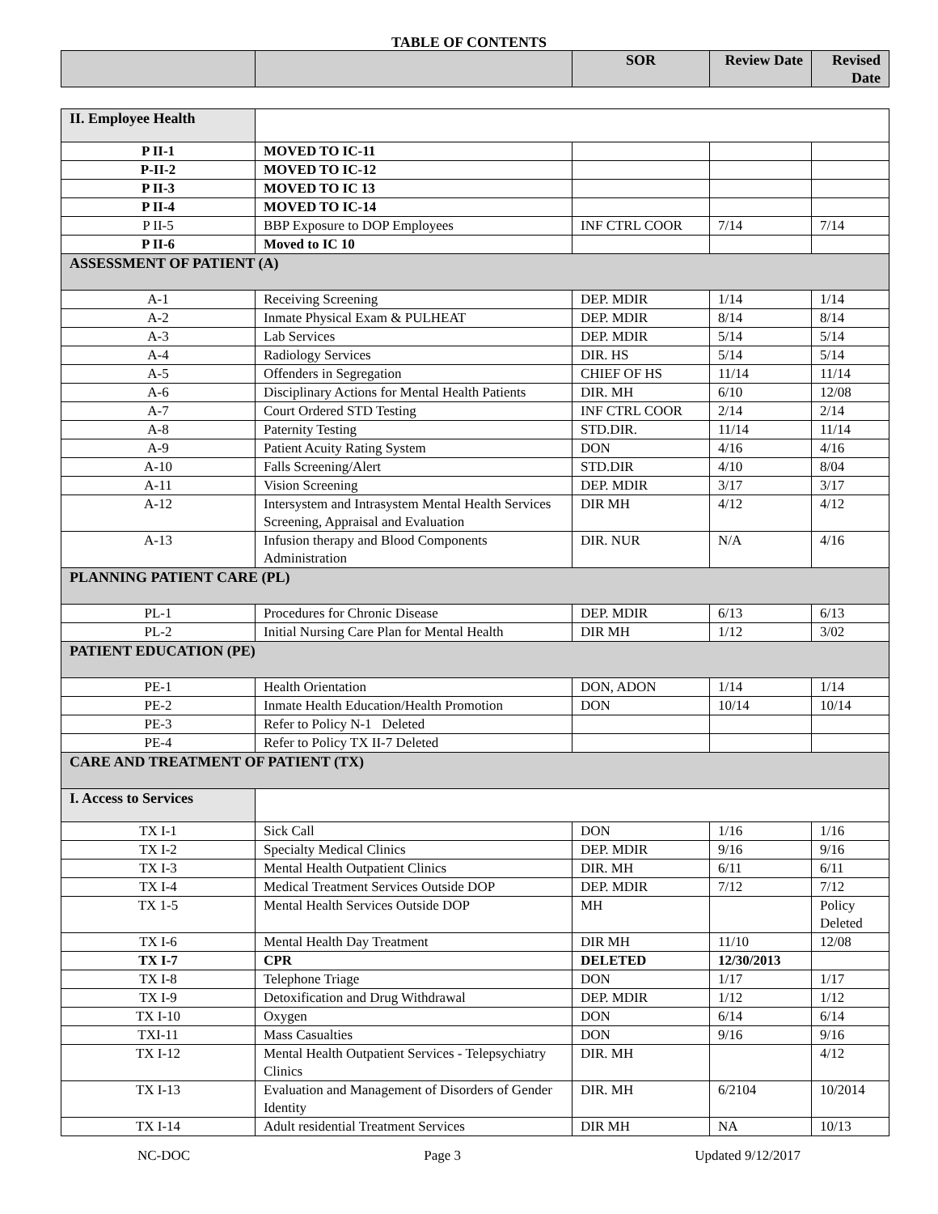TABLE OF CONTENTS
| | | SOR | Review Date | Revised Date |
| --- | --- | --- | --- | --- |
| II. Employee Health | | | | |
| P II-1 | MOVED TO IC-11 | | | |
| P-II-2 | MOVED TO IC-12 | | | |
| P II-3 | MOVED TO IC 13 | | | |
| P II-4 | MOVED TO IC-14 | | | |
| P II-5 | BBP Exposure to DOP Employees | INF CTRL COOR | 7/14 | 7/14 |
| P II-6 | Moved to IC 10 | | | |
| ASSESSMENT OF PATIENT (A) | | | | |
| A-1 | Receiving Screening | DEP. MDIR | 1/14 | 1/14 |
| A-2 | Inmate Physical Exam & PULHEAT | DEP. MDIR | 8/14 | 8/14 |
| A-3 | Lab Services | DEP. MDIR | 5/14 | 5/14 |
| A-4 | Radiology Services | DIR. HS | 5/14 | 5/14 |
| A-5 | Offenders in Segregation | CHIEF OF HS | 11/14 | 11/14 |
| A-6 | Disciplinary Actions for Mental Health Patients | DIR. MH | 6/10 | 12/08 |
| A-7 | Court Ordered STD Testing | INF CTRL COOR | 2/14 | 2/14 |
| A-8 | Paternity Testing | STD.DIR. | 11/14 | 11/14 |
| A-9 | Patient Acuity Rating System | DON | 4/16 | 4/16 |
| A-10 | Falls Screening/Alert | STD.DIR | 4/10 | 8/04 |
| A-11 | Vision Screening | DEP. MDIR | 3/17 | 3/17 |
| A-12 | Intersystem and Intrasystem Mental Health Services Screening, Appraisal and Evaluation | DIR MH | 4/12 | 4/12 |
| A-13 | Infusion therapy and Blood Components Administration | DIR. NUR | N/A | 4/16 |
| PLANNING PATIENT CARE (PL) | | | | |
| PL-1 | Procedures for Chronic Disease | DEP. MDIR | 6/13 | 6/13 |
| PL-2 | Initial Nursing Care Plan for Mental Health | DIR MH | 1/12 | 3/02 |
| PATIENT EDUCATION (PE) | | | | |
| PE-1 | Health Orientation | DON, ADON | 1/14 | 1/14 |
| PE-2 | Inmate Health Education/Health Promotion | DON | 10/14 | 10/14 |
| PE-3 | Refer to Policy N-1 Deleted | | | |
| PE-4 | Refer to Policy TX II-7 Deleted | | | |
| CARE AND TREATMENT OF PATIENT (TX) | | | | |
| I. Access to Services | | | | |
| TX I-1 | Sick Call | DON | 1/16 | 1/16 |
| TX I-2 | Specialty Medical Clinics | DEP. MDIR | 9/16 | 9/16 |
| TX I-3 | Mental Health Outpatient Clinics | DIR. MH | 6/11 | 6/11 |
| TX I-4 | Medical Treatment Services Outside DOP | DEP. MDIR | 7/12 | 7/12 |
| TX 1-5 | Mental Health Services Outside DOP | MH | | Policy Deleted |
| TX I-6 | Mental Health Day Treatment | DIR MH | 11/10 | 12/08 |
| TX I-7 | CPR | DELETED | 12/30/2013 | |
| TX I-8 | Telephone Triage | DON | 1/17 | 1/17 |
| TX I-9 | Detoxification and Drug Withdrawal | DEP. MDIR | 1/12 | 1/12 |
| TX I-10 | Oxygen | DON | 6/14 | 6/14 |
| TXI-11 | Mass Casualties | DON | 9/16 | 9/16 |
| TX I-12 | Mental Health Outpatient Services - Telepsychiatry Clinics | DIR. MH | | 4/12 |
| TX I-13 | Evaluation and Management of Disorders of Gender Identity | DIR. MH | 6/2104 | 10/2014 |
| TX I-14 | Adult residential Treatment Services | DIR MH | NA | 10/13 |
NC-DOC Page 3 Updated 9/12/2017